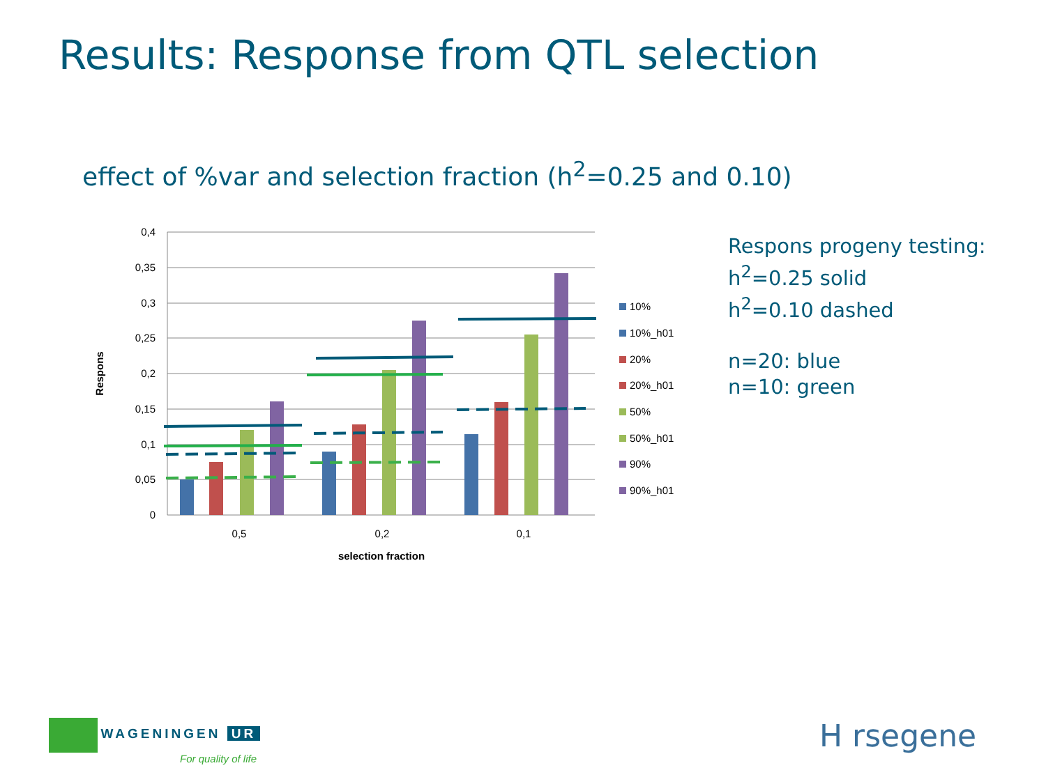Results: Response from QTL selection
effect of %var and selection fraction (h<sup>2</sup>=0.25 and 0.10)
0,4
0,35
0,3
0,25
0,2
0,15
0,1
0,05
0
0,5
0,2
0,1
selection fraction
Respons
10%
10%_h01
20%
20%_h01
50%
50%_h01
90%
90%_h01
Respons progeny testing:
h<sup>2</sup>=0.25 solid
h<sup>2</sup>=0.10 dashed
n=20: blue
n=10: green
WAGENINGEN UR
For quality of life
H rsegene